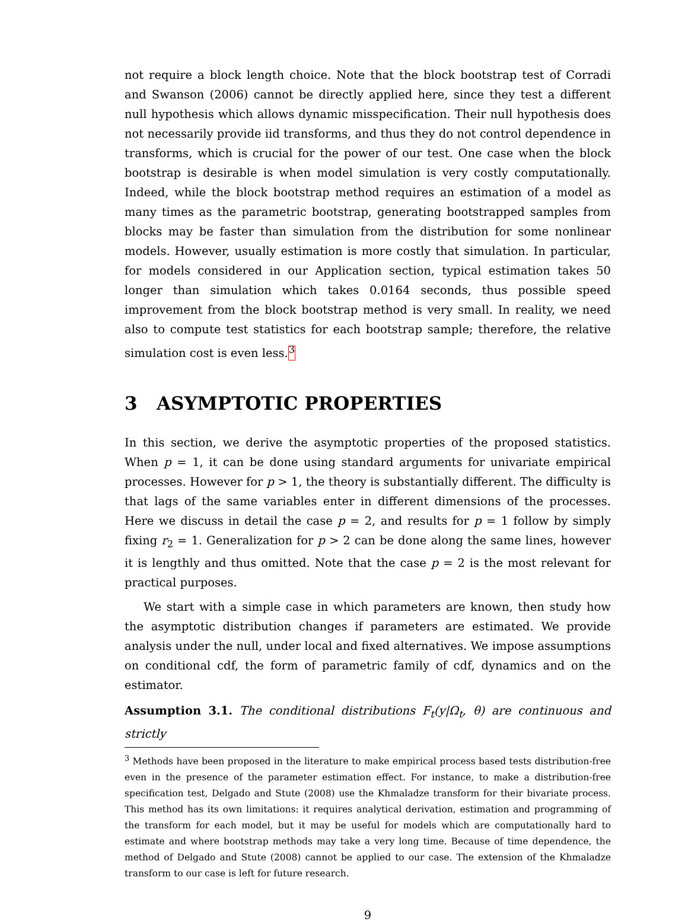not require a block length choice. Note that the block bootstrap test of Corradi and Swanson (2006) cannot be directly applied here, since they test a different null hypothesis which allows dynamic misspecification. Their null hypothesis does not necessarily provide iid transforms, and thus they do not control dependence in transforms, which is crucial for the power of our test. One case when the block bootstrap is desirable is when model simulation is very costly computationally. Indeed, while the block bootstrap method requires an estimation of a model as many times as the parametric bootstrap, generating bootstrapped samples from blocks may be faster than simulation from the distribution for some nonlinear models. However, usually estimation is more costly that simulation. In particular, for models considered in our Application section, typical estimation takes 50 longer than simulation which takes 0.0164 seconds, thus possible speed improvement from the block bootstrap method is very small. In reality, we need also to compute test statistics for each bootstrap sample; therefore, the relative simulation cost is even less.<sup>3</sup>
3 ASYMPTOTIC PROPERTIES
In this section, we derive the asymptotic properties of the proposed statistics. When p = 1, it can be done using standard arguments for univariate empirical processes. However for p > 1, the theory is substantially different. The difficulty is that lags of the same variables enter in different dimensions of the processes. Here we discuss in detail the case p = 2, and results for p = 1 follow by simply fixing r<sub>2</sub> = 1. Generalization for p > 2 can be done along the same lines, however it is lengthly and thus omitted. Note that the case p = 2 is the most relevant for practical purposes.
We start with a simple case in which parameters are known, then study how the asymptotic distribution changes if parameters are estimated. We provide analysis under the null, under local and fixed alternatives. We impose assumptions on conditional cdf, the form of parametric family of cdf, dynamics and on the estimator.
Assumption 3.1. The conditional distributions F<sub>t</sub>(y|Ω<sub>t</sub>, θ) are continuous and strictly
<sup>3</sup> Methods have been proposed in the literature to make empirical process based tests distribution-free even in the presence of the parameter estimation effect. For instance, to make a distribution-free specification test, Delgado and Stute (2008) use the Khmaladze transform for their bivariate process. This method has its own limitations: it requires analytical derivation, estimation and programming of the transform for each model, but it may be useful for models which are computationally hard to estimate and where bootstrap methods may take a very long time. Because of time dependence, the method of Delgado and Stute (2008) cannot be applied to our case. The extension of the Khmaladze transform to our case is left for future research.
9